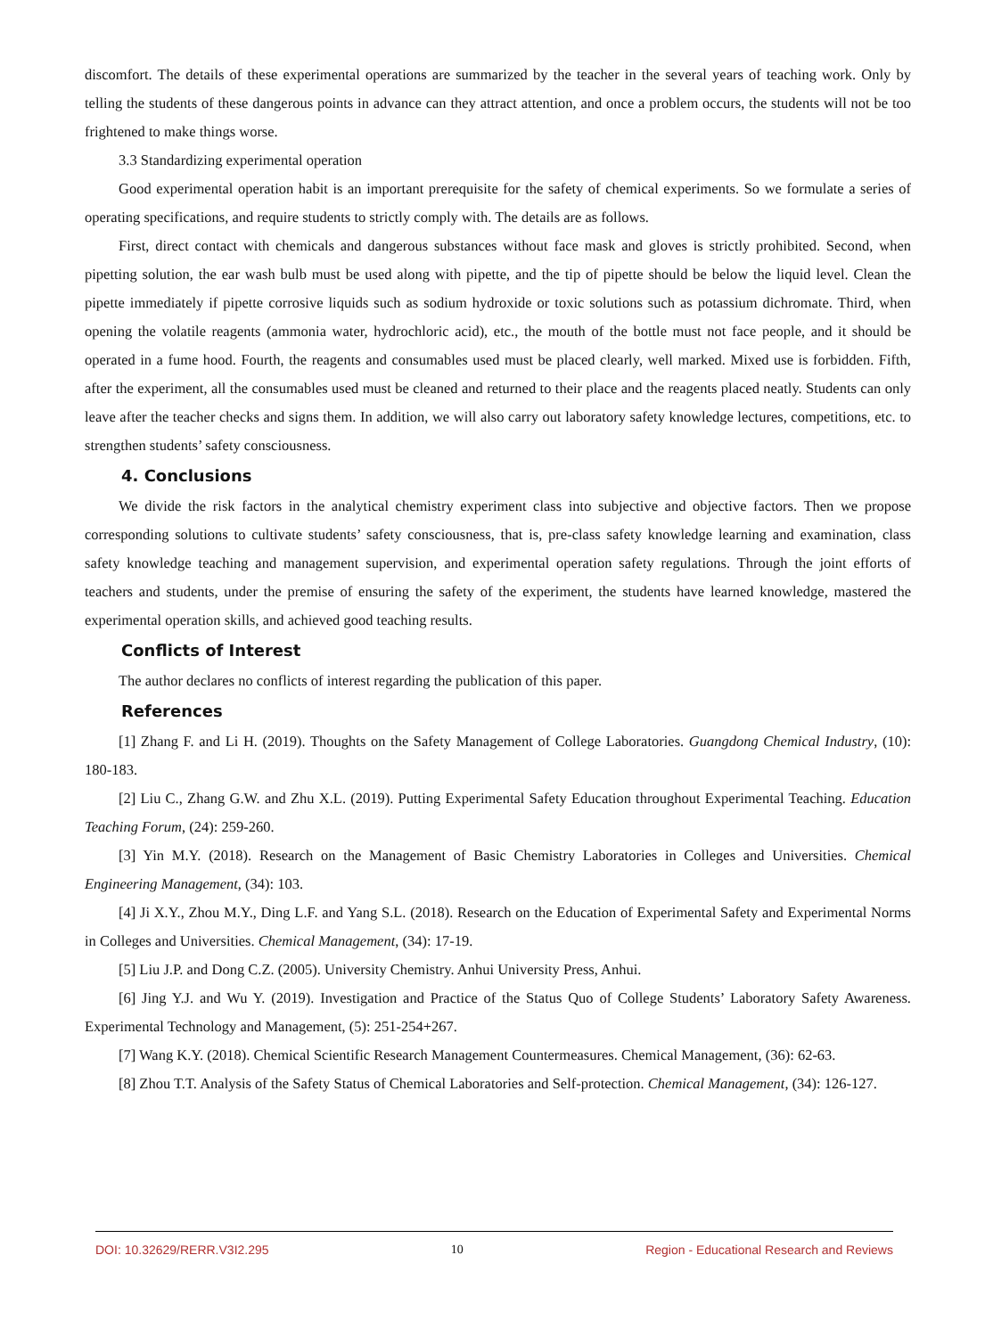discomfort. The details of these experimental operations are summarized by the teacher in the several years of teaching work. Only by telling the students of these dangerous points in advance can they attract attention, and once a problem occurs, the students will not be too frightened to make things worse.
3.3 Standardizing experimental operation
Good experimental operation habit is an important prerequisite for the safety of chemical experiments. So we formulate a series of operating specifications, and require students to strictly comply with. The details are as follows.
First, direct contact with chemicals and dangerous substances without face mask and gloves is strictly prohibited. Second, when pipetting solution, the ear wash bulb must be used along with pipette, and the tip of pipette should be below the liquid level. Clean the pipette immediately if pipette corrosive liquids such as sodium hydroxide or toxic solutions such as potassium dichromate. Third, when opening the volatile reagents (ammonia water, hydrochloric acid), etc., the mouth of the bottle must not face people, and it should be operated in a fume hood. Fourth, the reagents and consumables used must be placed clearly, well marked. Mixed use is forbidden. Fifth, after the experiment, all the consumables used must be cleaned and returned to their place and the reagents placed neatly. Students can only leave after the teacher checks and signs them. In addition, we will also carry out laboratory safety knowledge lectures, competitions, etc. to strengthen students’ safety consciousness.
4. Conclusions
We divide the risk factors in the analytical chemistry experiment class into subjective and objective factors. Then we propose corresponding solutions to cultivate students’ safety consciousness, that is, pre-class safety knowledge learning and examination, class safety knowledge teaching and management supervision, and experimental operation safety regulations. Through the joint efforts of teachers and students, under the premise of ensuring the safety of the experiment, the students have learned knowledge, mastered the experimental operation skills, and achieved good teaching results.
Conflicts of Interest
The author declares no conflicts of interest regarding the publication of this paper.
References
[1] Zhang F. and Li H. (2019). Thoughts on the Safety Management of College Laboratories. Guangdong Chemical Industry, (10): 180-183.
[2] Liu C., Zhang G.W. and Zhu X.L. (2019). Putting Experimental Safety Education throughout Experimental Teaching. Education Teaching Forum, (24): 259-260.
[3] Yin M.Y. (2018). Research on the Management of Basic Chemistry Laboratories in Colleges and Universities. Chemical Engineering Management, (34): 103.
[4] Ji X.Y., Zhou M.Y., Ding L.F. and Yang S.L. (2018). Research on the Education of Experimental Safety and Experimental Norms in Colleges and Universities. Chemical Management, (34): 17-19.
[5] Liu J.P. and Dong C.Z. (2005). University Chemistry. Anhui University Press, Anhui.
[6] Jing Y.J. and Wu Y. (2019). Investigation and Practice of the Status Quo of College Students’ Laboratory Safety Awareness. Experimental Technology and Management, (5): 251-254+267.
[7] Wang K.Y. (2018). Chemical Scientific Research Management Countermeasures. Chemical Management, (36): 62-63.
[8] Zhou T.T. Analysis of the Safety Status of Chemical Laboratories and Self-protection. Chemical Management, (34): 126-127.
DOI: 10.32629/RERR.V3I2.295 10 Region - Educational Research and Reviews